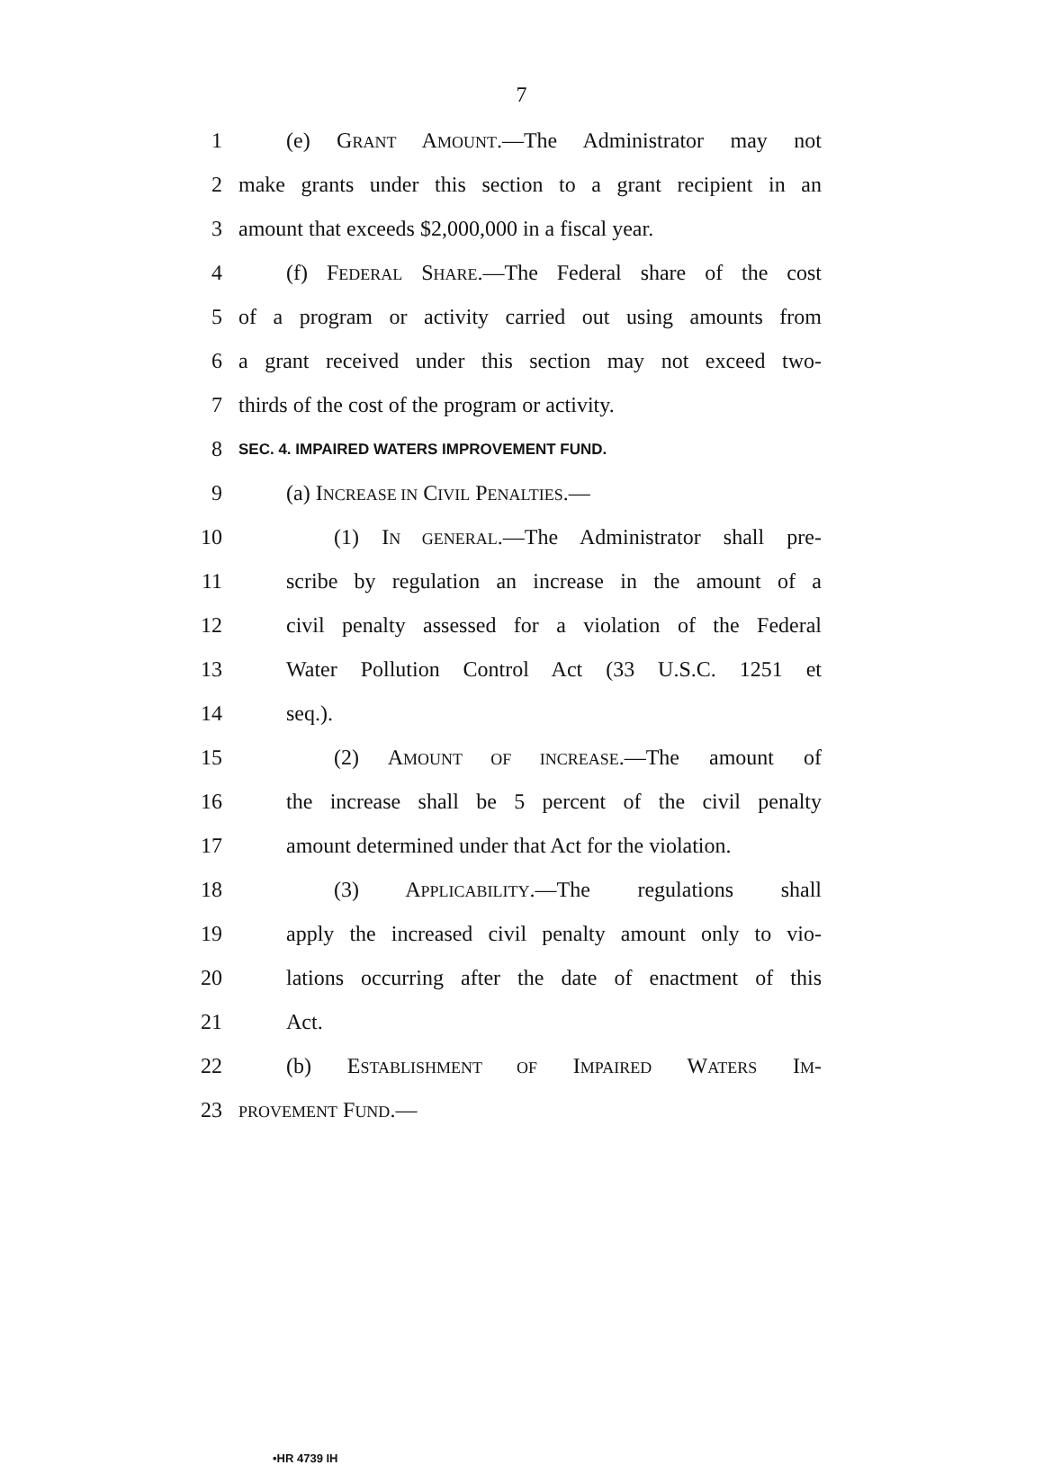7
1 (e) GRANT AMOUNT.—The Administrator may not
2 make grants under this section to a grant recipient in an
3 amount that exceeds $2,000,000 in a fiscal year.
4 (f) FEDERAL SHARE.—The Federal share of the cost
5 of a program or activity carried out using amounts from
6 a grant received under this section may not exceed two-
7 thirds of the cost of the program or activity.
8 SEC. 4. IMPAIRED WATERS IMPROVEMENT FUND.
9 (a) INCREASE IN CIVIL PENALTIES.—
10 (1) IN GENERAL.—The Administrator shall pre-
11 scribe by regulation an increase in the amount of a
12 civil penalty assessed for a violation of the Federal
13 Water Pollution Control Act (33 U.S.C. 1251 et
14 seq.).
15 (2) AMOUNT OF INCREASE.—The amount of
16 the increase shall be 5 percent of the civil penalty
17 amount determined under that Act for the violation.
18 (3) APPLICABILITY.—The regulations shall
19 apply the increased civil penalty amount only to vio-
20 lations occurring after the date of enactment of this
21 Act.
22 (b) ESTABLISHMENT OF IMPAIRED WATERS IM-
23 PROVEMENT FUND.—
•HR 4739 IH